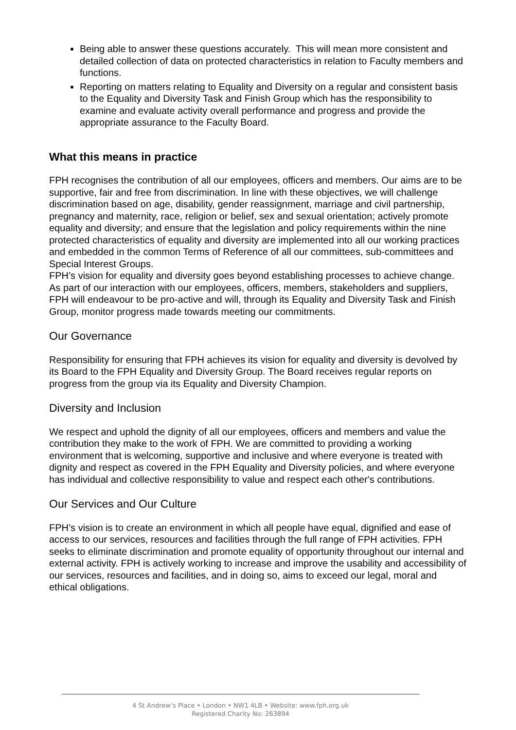Being able to answer these questions accurately. This will mean more consistent and detailed collection of data on protected characteristics in relation to Faculty members and functions.
Reporting on matters relating to Equality and Diversity on a regular and consistent basis to the Equality and Diversity Task and Finish Group which has the responsibility to examine and evaluate activity overall performance and progress and provide the appropriate assurance to the Faculty Board.
What this means in practice
FPH recognises the contribution of all our employees, officers and members. Our aims are to be supportive, fair and free from discrimination. In line with these objectives, we will challenge discrimination based on age, disability, gender reassignment, marriage and civil partnership, pregnancy and maternity, race, religion or belief, sex and sexual orientation; actively promote equality and diversity; and ensure that the legislation and policy requirements within the nine protected characteristics of equality and diversity are implemented into all our working practices and embedded in the common Terms of Reference of all our committees, sub-committees and Special Interest Groups.
FPH’s vision for equality and diversity goes beyond establishing processes to achieve change. As part of our interaction with our employees, officers, members, stakeholders and suppliers, FPH will endeavour to be pro-active and will, through its Equality and Diversity Task and Finish Group, monitor progress made towards meeting our commitments.
Our Governance
Responsibility for ensuring that FPH achieves its vision for equality and diversity is devolved by its Board to the FPH Equality and Diversity Group. The Board receives regular reports on progress from the group via its Equality and Diversity Champion.
Diversity and Inclusion
We respect and uphold the dignity of all our employees, officers and members and value the contribution they make to the work of FPH. We are committed to providing a working environment that is welcoming, supportive and inclusive and where everyone is treated with dignity and respect as covered in the FPH Equality and Diversity policies, and where everyone has individual and collective responsibility to value and respect each other's contributions.
Our Services and Our Culture
FPH’s vision is to create an environment in which all people have equal, dignified and ease of access to our services, resources and facilities through the full range of FPH activities. FPH seeks to eliminate discrimination and promote equality of opportunity throughout our internal and external activity. FPH is actively working to increase and improve the usability and accessibility of our services, resources and facilities, and in doing so, aims to exceed our legal, moral and ethical obligations.
4 St Andrew’s Place • London • NW1 4LB • Website: www.fph.org.uk
Registered Charity No: 263894